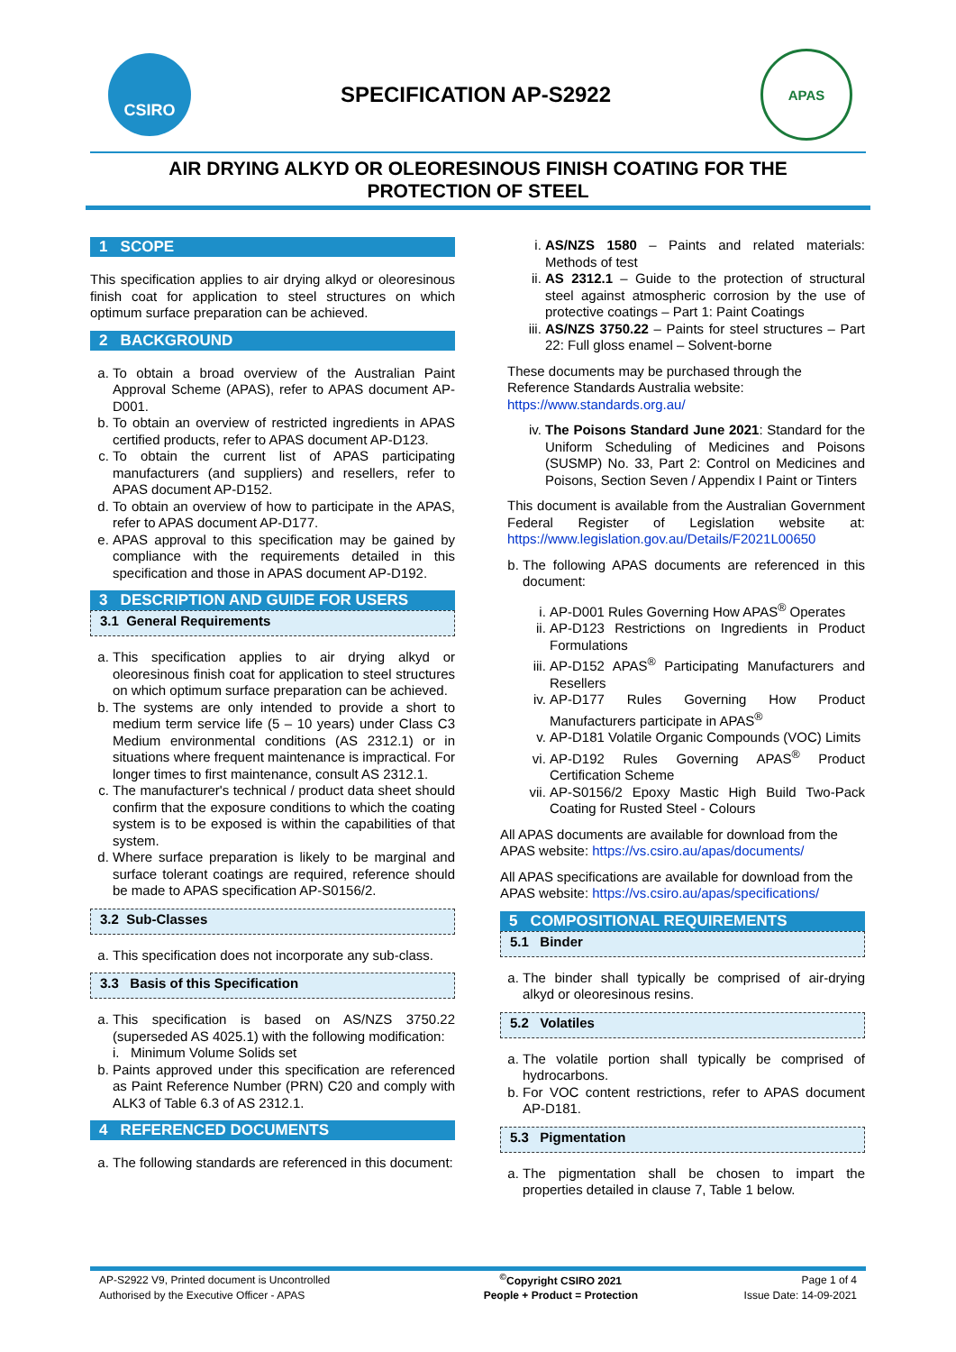CSIRO
SPECIFICATION AP-S2922
APAS
AIR DRYING ALKYD OR OLEORESINOUS FINISH COATING FOR THE
PROTECTION OF STEEL
1 SCOPE
This specification applies to air drying alkyd or oleoresinous finish coat for application to steel structures on which optimum surface preparation can be achieved.
2 BACKGROUND
a. To obtain a broad overview of the Australian Paint Approval Scheme (APAS), refer to APAS document AP-D001.
b. To obtain an overview of restricted ingredients in APAS certified products, refer to APAS document AP-D123.
c. To obtain the current list of APAS participating manufacturers (and suppliers) and resellers, refer to APAS document AP-D152.
d. To obtain an overview of how to participate in the APAS, refer to APAS document AP-D177.
e. APAS approval to this specification may be gained by compliance with the requirements detailed in this specification and those in APAS document AP-D192.
3 DESCRIPTION AND GUIDE FOR USERS
3.1 General Requirements
a. This specification applies to air drying alkyd or oleoresinous finish coat for application to steel structures on which optimum surface preparation can be achieved.
b. The systems are only intended to provide a short to medium term service life (5 – 10 years) under Class C3 Medium environmental conditions (AS 2312.1) or in situations where frequent maintenance is impractical. For longer times to first maintenance, consult AS 2312.1.
c. The manufacturer's technical / product data sheet should confirm that the exposure conditions to which the coating system is to be exposed is within the capabilities of that system.
d. Where surface preparation is likely to be marginal and surface tolerant coatings are required, reference should be made to APAS specification AP-S0156/2.
3.2 Sub-Classes
a. This specification does not incorporate any sub-class.
3.3 Basis of this Specification
a. This specification is based on AS/NZS 3750.22 (superseded AS 4025.1) with the following modification:
i. Minimum Volume Solids set
b. Paints approved under this specification are referenced as Paint Reference Number (PRN) C20 and comply with ALK3 of Table 6.3 of AS 2312.1.
4 REFERENCED DOCUMENTS
a. The following standards are referenced in this document:
i. AS/NZS 1580 – Paints and related materials: Methods of test
ii. AS 2312.1 – Guide to the protection of structural steel against atmospheric corrosion by the use of protective coatings – Part 1: Paint Coatings
iii. AS/NZS 3750.22 – Paints for steel structures – Part 22: Full gloss enamel – Solvent-borne
These documents may be purchased through the Reference Standards Australia website: https://www.standards.org.au/
iv. The Poisons Standard June 2021: Standard for the Uniform Scheduling of Medicines and Poisons (SUSMP) No. 33, Part 2: Control on Medicines and Poisons, Section Seven / Appendix I Paint or Tinters
This document is available from the Australian Government Federal Register of Legislation website at: https://www.legislation.gov.au/Details/F2021L00650
b. The following APAS documents are referenced in this document:
i. AP-D001 Rules Governing How APAS<sup>®</sup> Operates
ii. AP-D123 Restrictions on Ingredients in Product Formulations
iii. AP-D152 APAS<sup>®</sup> Participating Manufacturers and Resellers
iv. AP-D177 Rules Governing How Product Manufacturers participate in APAS<sup>®</sup>
v. AP-D181 Volatile Organic Compounds (VOC) Limits
vi. AP-D192 Rules Governing APAS<sup>®</sup> Product Certification Scheme
vii. AP-S0156/2 Epoxy Mastic High Build Two-Pack Coating for Rusted Steel - Colours
All APAS documents are available for download from the APAS website: https://vs.csiro.au/apas/documents/
All APAS specifications are available for download from the APAS website: https://vs.csiro.au/apas/specifications/
5 COMPOSITIONAL REQUIREMENTS
5.1 Binder
a. The binder shall typically be comprised of air-drying alkyd or oleoresinous resins.
5.2 Volatiles
a. The volatile portion shall typically be comprised of hydrocarbons.
b. For VOC content restrictions, refer to APAS document AP-D181.
5.3 Pigmentation
a. The pigmentation shall be chosen to impart the properties detailed in clause 7, Table 1 below.
| AP-S2922 V9, Printed document is Uncontrolled | <sup>©</sup>Copyright CSIRO 2021 | Page 1 of 4 |
| Authorised by the Executive Officer - APAS | People + Product = Protection | Issue Date: 14-09-2021 |